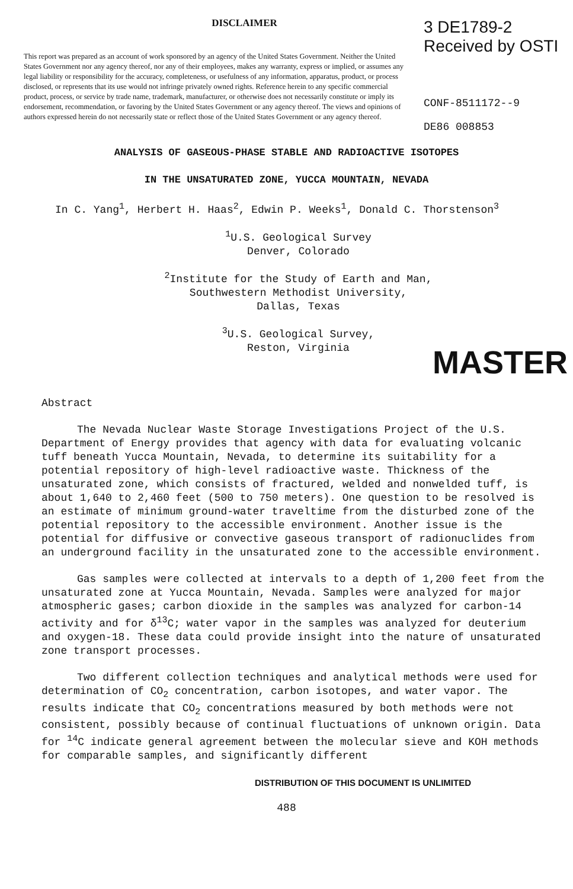DISCLAIMER
This report was prepared as an account of work sponsored by an agency of the United States Government. Neither the United States Government nor any agency thereof, nor any of their employees, makes any warranty, express or implied, or assumes any legal liability or responsibility for the accuracy, completeness, or usefulness of any information, apparatus, product, or process disclosed, or represents that its use would not infringe privately owned rights. Reference herein to any specific commercial product, process, or service by trade name, trademark, manufacturer, or otherwise does not necessarily constitute or imply its endorsement, recommendation, or favoring by the United States Government or any agency thereof. The views and opinions of authors expressed herein do not necessarily state or reflect those of the United States Government or any agency thereof.
3 DE1789-2 Received by OSTI
CONF-8511172--9
DE86 008853
ANALYSIS OF GASEOUS-PHASE STABLE AND RADIOACTIVE ISOTOPES
IN THE UNSATURATED ZONE, YUCCA MOUNTAIN, NEVADA
In C. Yang<sup>1</sup>, Herbert H. Haas<sup>2</sup>, Edwin P. Weeks<sup>1</sup>, Donald C. Thorstenson<sup>3</sup>
<sup>1</sup> U.S. Geological Survey
Denver, Colorado
<sup>2</sup> Institute for the Study of Earth and Man,
Southwestern Methodist University,
Dallas, Texas
<sup>3</sup> U.S. Geological Survey,
Reston, Virginia
MASTER
Abstract
The Nevada Nuclear Waste Storage Investigations Project of the U.S. Department of Energy provides that agency with data for evaluating volcanic tuff beneath Yucca Mountain, Nevada, to determine its suitability for a potential repository of high-level radioactive waste. Thickness of the unsaturated zone, which consists of fractured, welded and nonwelded tuff, is about 1,640 to 2,460 feet (500 to 750 meters). One question to be resolved is an estimate of minimum ground-water traveltime from the disturbed zone of the potential repository to the accessible environment. Another issue is the potential for diffusive or convective gaseous transport of radionuclides from an underground facility in the unsaturated zone to the accessible environment.
Gas samples were collected at intervals to a depth of 1,200 feet from the unsaturated zone at Yucca Mountain, Nevada. Samples were analyzed for major atmospheric gases; carbon dioxide in the samples was analyzed for carbon-14 activity and for δ<sup>13</sup>C; water vapor in the samples was analyzed for deuterium and oxygen-18. These data could provide insight into the nature of unsaturated zone transport processes.
Two different collection techniques and analytical methods were used for determination of CO<sub>2</sub> concentration, carbon isotopes, and water vapor. The results indicate that CO<sub>2</sub> concentrations measured by both methods were not consistent, possibly because of continual fluctuations of unknown origin. Data for <sup>14</sup>C indicate general agreement between the molecular sieve and KOH methods for comparable samples, and significantly different
DISTRIBUTION OF THIS DOCUMENT IS UNLIMITED
488